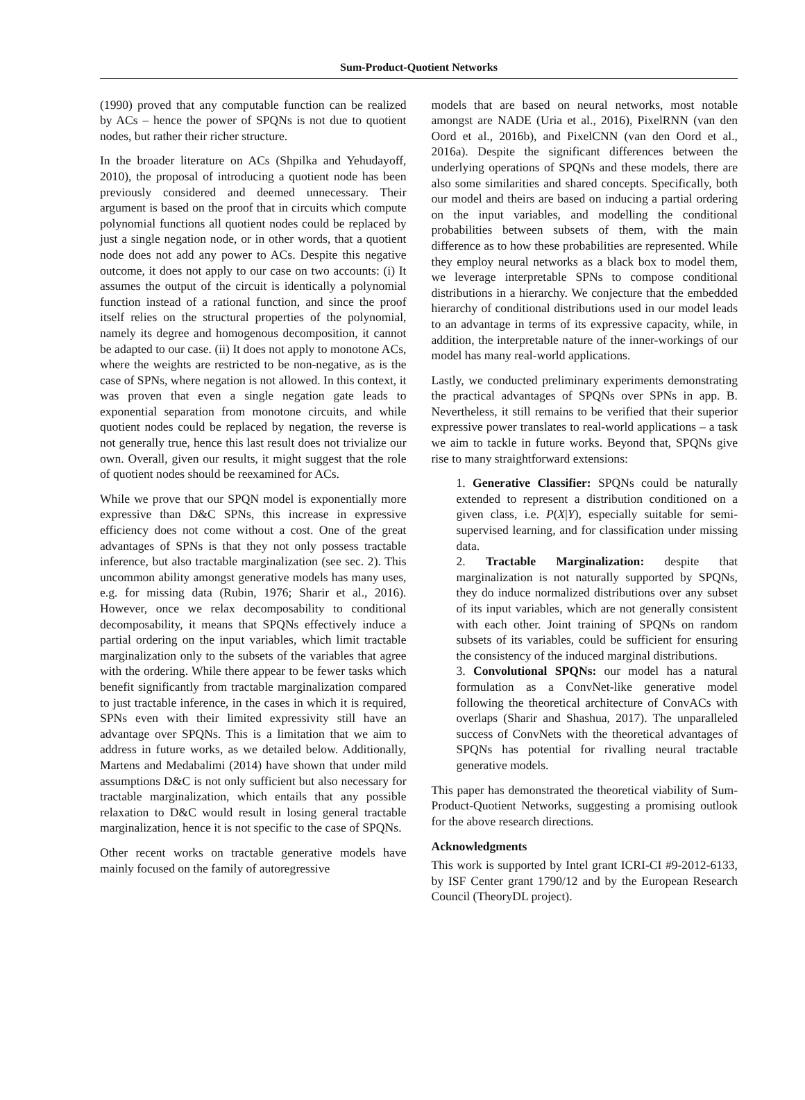Sum-Product-Quotient Networks
(1990) proved that any computable function can be realized by ACs – hence the power of SPQNs is not due to quotient nodes, but rather their richer structure.
In the broader literature on ACs (Shpilka and Yehudayoff, 2010), the proposal of introducing a quotient node has been previously considered and deemed unnecessary. Their argument is based on the proof that in circuits which compute polynomial functions all quotient nodes could be replaced by just a single negation node, or in other words, that a quotient node does not add any power to ACs. Despite this negative outcome, it does not apply to our case on two accounts: (i) It assumes the output of the circuit is identically a polynomial function instead of a rational function, and since the proof itself relies on the structural properties of the polynomial, namely its degree and homogenous decomposition, it cannot be adapted to our case. (ii) It does not apply to monotone ACs, where the weights are restricted to be non-negative, as is the case of SPNs, where negation is not allowed. In this context, it was proven that even a single negation gate leads to exponential separation from monotone circuits, and while quotient nodes could be replaced by negation, the reverse is not generally true, hence this last result does not trivialize our own. Overall, given our results, it might suggest that the role of quotient nodes should be reexamined for ACs.
While we prove that our SPQN model is exponentially more expressive than D&C SPNs, this increase in expressive efficiency does not come without a cost. One of the great advantages of SPNs is that they not only possess tractable inference, but also tractable marginalization (see sec. 2). This uncommon ability amongst generative models has many uses, e.g. for missing data (Rubin, 1976; Sharir et al., 2016). However, once we relax decomposability to conditional decomposability, it means that SPQNs effectively induce a partial ordering on the input variables, which limit tractable marginalization only to the subsets of the variables that agree with the ordering. While there appear to be fewer tasks which benefit significantly from tractable marginalization compared to just tractable inference, in the cases in which it is required, SPNs even with their limited expressivity still have an advantage over SPQNs. This is a limitation that we aim to address in future works, as we detailed below. Additionally, Martens and Medabalimi (2014) have shown that under mild assumptions D&C is not only sufficient but also necessary for tractable marginalization, which entails that any possible relaxation to D&C would result in losing general tractable marginalization, hence it is not specific to the case of SPQNs.
Other recent works on tractable generative models have mainly focused on the family of autoregressive
models that are based on neural networks, most notable amongst are NADE (Uria et al., 2016), PixelRNN (van den Oord et al., 2016b), and PixelCNN (van den Oord et al., 2016a). Despite the significant differences between the underlying operations of SPQNs and these models, there are also some similarities and shared concepts. Specifically, both our model and theirs are based on inducing a partial ordering on the input variables, and modelling the conditional probabilities between subsets of them, with the main difference as to how these probabilities are represented. While they employ neural networks as a black box to model them, we leverage interpretable SPNs to compose conditional distributions in a hierarchy. We conjecture that the embedded hierarchy of conditional distributions used in our model leads to an advantage in terms of its expressive capacity, while, in addition, the interpretable nature of the inner-workings of our model has many real-world applications.
Lastly, we conducted preliminary experiments demonstrating the practical advantages of SPQNs over SPNs in app. B. Nevertheless, it still remains to be verified that their superior expressive power translates to real-world applications – a task we aim to tackle in future works. Beyond that, SPQNs give rise to many straightforward extensions:
1. Generative Classifier: SPQNs could be naturally extended to represent a distribution conditioned on a given class, i.e. P(X|Y), especially suitable for semi-supervised learning, and for classification under missing data.
2. Tractable Marginalization: despite that marginalization is not naturally supported by SPQNs, they do induce normalized distributions over any subset of its input variables, which are not generally consistent with each other. Joint training of SPQNs on random subsets of its variables, could be sufficient for ensuring the consistency of the induced marginal distributions.
3. Convolutional SPQNs: our model has a natural formulation as a ConvNet-like generative model following the theoretical architecture of ConvACs with overlaps (Sharir and Shashua, 2017). The unparalleled success of ConvNets with the theoretical advantages of SPQNs has potential for rivalling neural tractable generative models.
This paper has demonstrated the theoretical viability of Sum-Product-Quotient Networks, suggesting a promising outlook for the above research directions.
Acknowledgments
This work is supported by Intel grant ICRI-CI #9-2012-6133, by ISF Center grant 1790/12 and by the European Research Council (TheoryDL project).